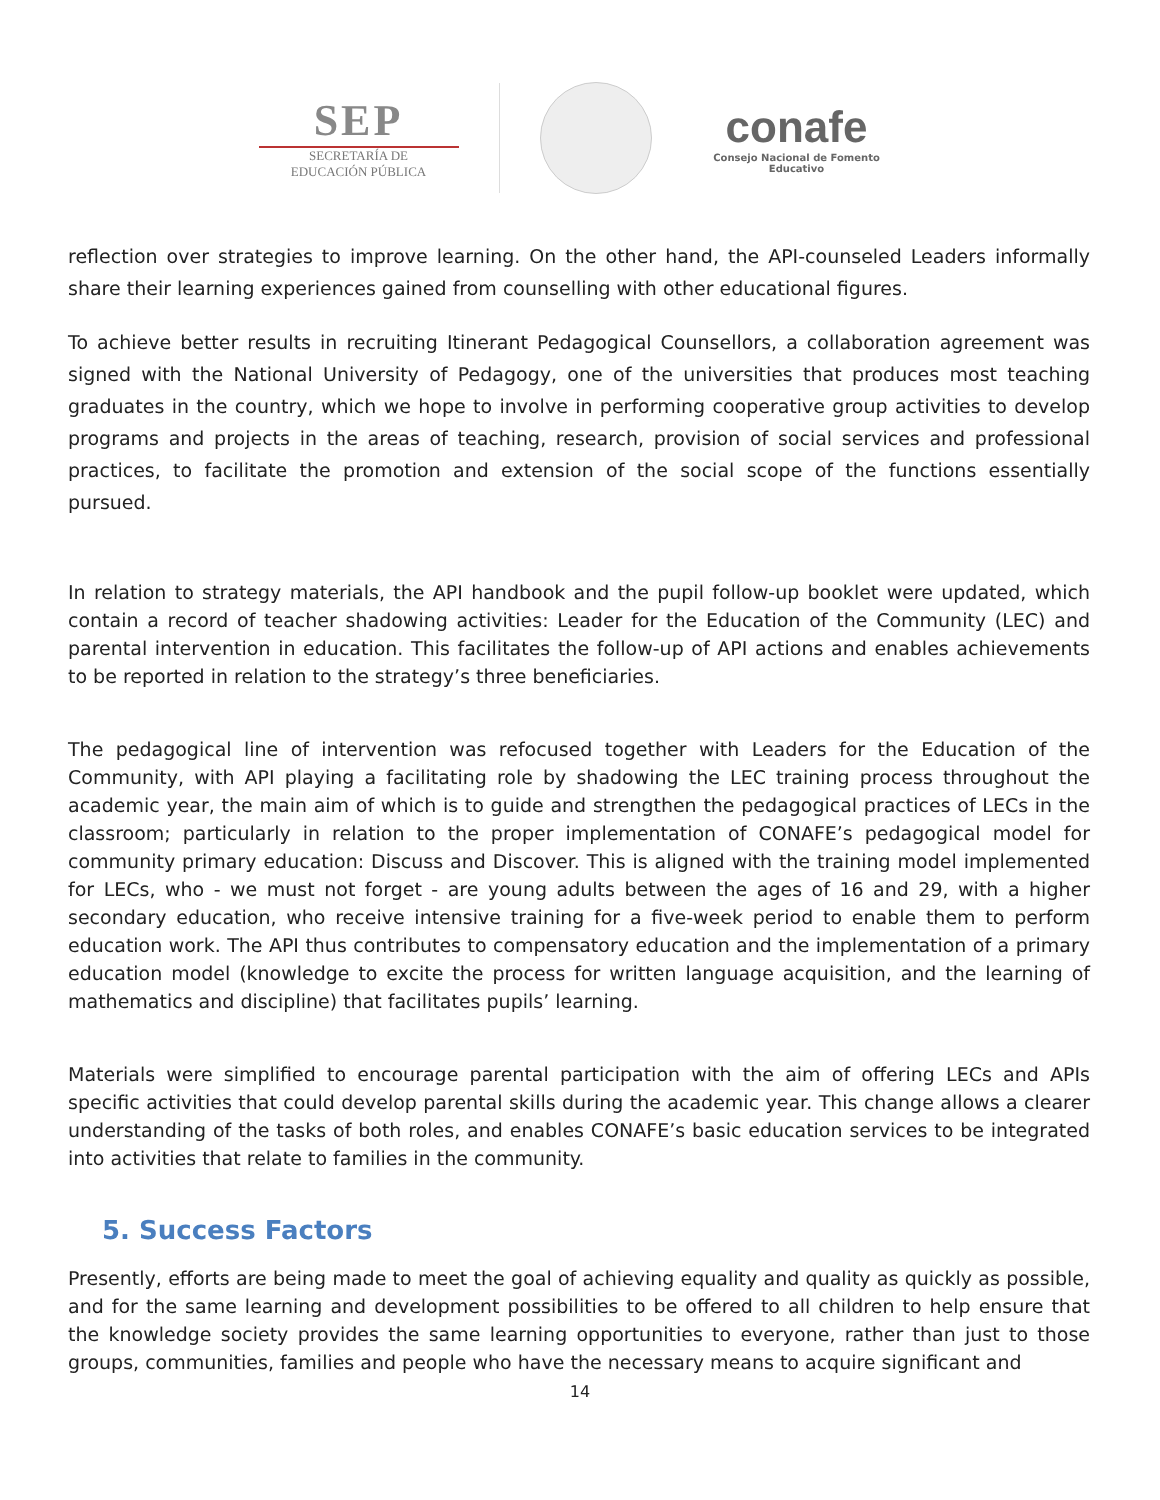SEP
SECRETARÍA DE
EDUCACIÓN PÚBLICA
conafe
Consejo Nacional de Fomento Educativo
reflection over strategies to improve learning. On the other hand, the API-counseled Leaders informally share their learning experiences gained from counselling with other educational figures.
To achieve better results in recruiting Itinerant Pedagogical Counsellors, a collaboration agreement was signed with the National University of Pedagogy, one of the universities that produces most teaching graduates in the country, which we hope to involve in performing cooperative group activities to develop programs and projects in the areas of teaching, research, provision of social services and professional practices, to facilitate the promotion and extension of the social scope of the functions essentially pursued.
In relation to strategy materials, the API handbook and the pupil follow-up booklet were updated, which contain a record of teacher shadowing activities: Leader for the Education of the Community (LEC) and parental intervention in education. This facilitates the follow-up of API actions and enables achievements to be reported in relation to the strategy’s three beneficiaries.
The pedagogical line of intervention was refocused together with Leaders for the Education of the Community, with API playing a facilitating role by shadowing the LEC training process throughout the academic year, the main aim of which is to guide and strengthen the pedagogical practices of LECs in the classroom; particularly in relation to the proper implementation of CONAFE’s pedagogical model for community primary education: Discuss and Discover. This is aligned with the training model implemented for LECs, who - we must not forget - are young adults between the ages of 16 and 29, with a higher secondary education, who receive intensive training for a five-week period to enable them to perform education work. The API thus contributes to compensatory education and the implementation of a primary education model (knowledge to excite the process for written language acquisition, and the learning of mathematics and discipline) that facilitates pupils’ learning.
Materials were simplified to encourage parental participation with the aim of offering LECs and APIs specific activities that could develop parental skills during the academic year. This change allows a clearer understanding of the tasks of both roles, and enables CONAFE’s basic education services to be integrated into activities that relate to families in the community.
5. Success Factors
Presently, efforts are being made to meet the goal of achieving equality and quality as quickly as possible, and for the same learning and development possibilities to be offered to all children to help ensure that the knowledge society provides the same learning opportunities to everyone, rather than just to those groups, communities, families and people who have the necessary means to acquire significant and
14